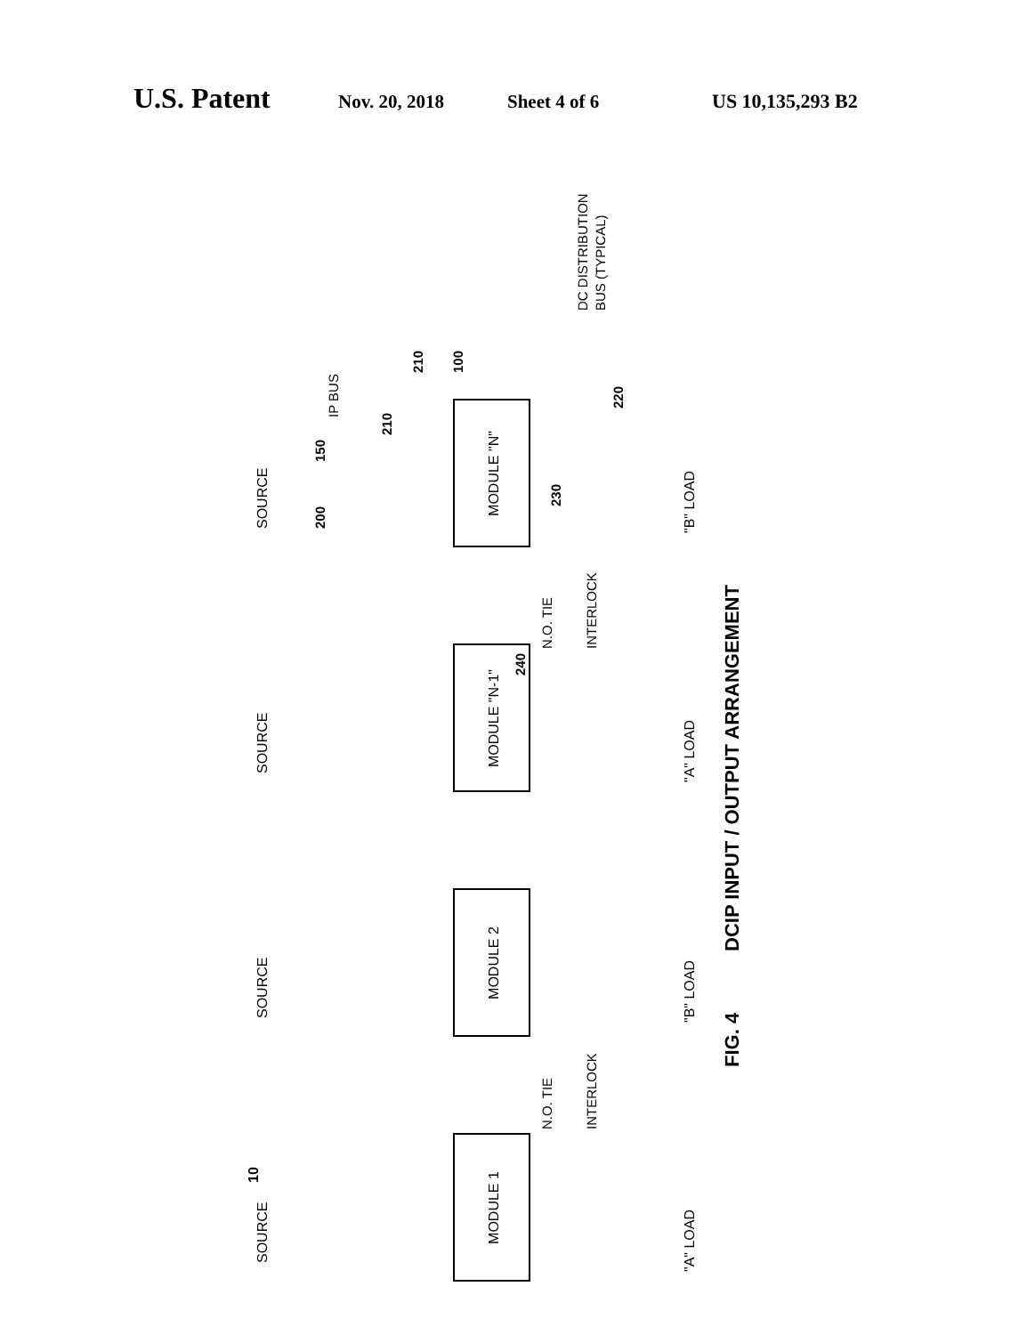U.S. Patent Nov. 20, 2018 Sheet 4 of 6 US 10,135,293 B2
MODULE 1
MODULE 2
MODULE "N-1"
MODULE "N"
SOURCE
SOURCE
SOURCE
SOURCE
"A" LOAD
"B" LOAD
"A" LOAD
"B" LOAD
N.O. TIE
INTERLOCK
N.O. TIE
INTERLOCK
IP BUS
DC DISTRIBUTION
BUS (TYPICAL)
10
150
200
210
210
100
220
230
240
FIG. 4
DCIP INPUT / OUTPUT ARRANGEMENT